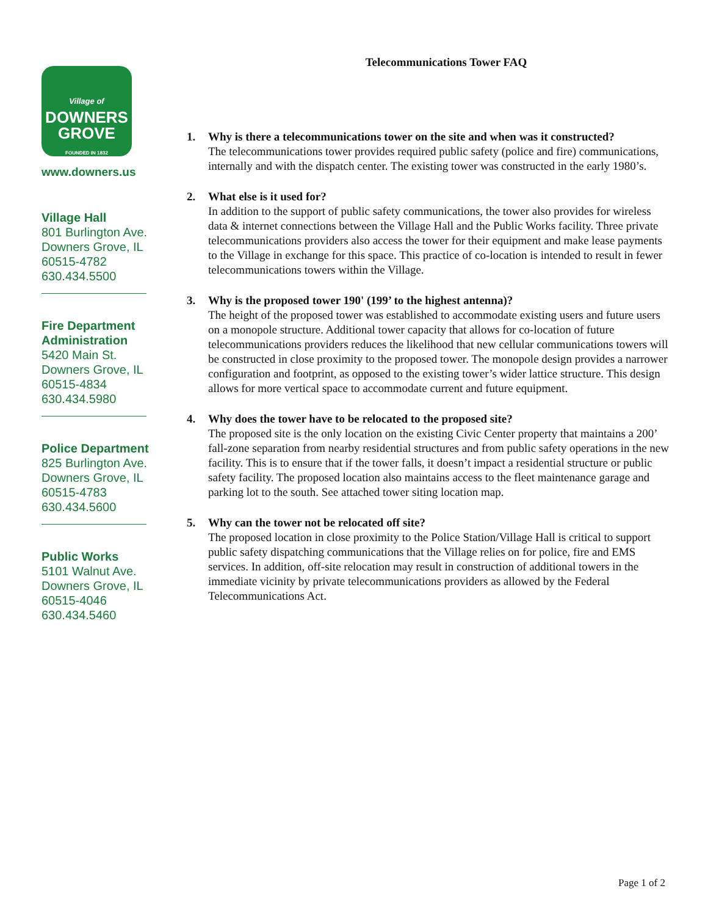Village of
DOWNERS
GROVE
FOUNDED IN 1832
www.downers.us
Village Hall
801 Burlington Ave.
Downers Grove, IL
60515-4782
630.434.5500
Fire Department Administration
5420 Main St.
Downers Grove, IL
60515-4834
630.434.5980
Police Department
825 Burlington Ave.
Downers Grove, IL
60515-4783
630.434.5600
Public Works
5101 Walnut Ave.
Downers Grove, IL
60515-4046
630.434.5460
Telecommunications Tower FAQ
1. Why is there a telecommunications tower on the site and when was it constructed?
The telecommunications tower provides required public safety (police and fire) communications, internally and with the dispatch center. The existing tower was constructed in the early 1980’s.
2. What else is it used for?
In addition to the support of public safety communications, the tower also provides for wireless data & internet connections between the Village Hall and the Public Works facility. Three private telecommunications providers also access the tower for their equipment and make lease payments to the Village in exchange for this space. This practice of co-location is intended to result in fewer telecommunications towers within the Village.
3. Why is the proposed tower 190' (199’ to the highest antenna)?
The height of the proposed tower was established to accommodate existing users and future users on a monopole structure. Additional tower capacity that allows for co-location of future telecommunications providers reduces the likelihood that new cellular communications towers will be constructed in close proximity to the proposed tower. The monopole design provides a narrower configuration and footprint, as opposed to the existing tower’s wider lattice structure. This design allows for more vertical space to accommodate current and future equipment.
4. Why does the tower have to be relocated to the proposed site?
The proposed site is the only location on the existing Civic Center property that maintains a 200’ fall-zone separation from nearby residential structures and from public safety operations in the new facility. This is to ensure that if the tower falls, it doesn’t impact a residential structure or public safety facility. The proposed location also maintains access to the fleet maintenance garage and parking lot to the south. See attached tower siting location map.
5. Why can the tower not be relocated off site?
The proposed location in close proximity to the Police Station/Village Hall is critical to support public safety dispatching communications that the Village relies on for police, fire and EMS services. In addition, off-site relocation may result in construction of additional towers in the immediate vicinity by private telecommunications providers as allowed by the Federal Telecommunications Act.
Page 1 of 2